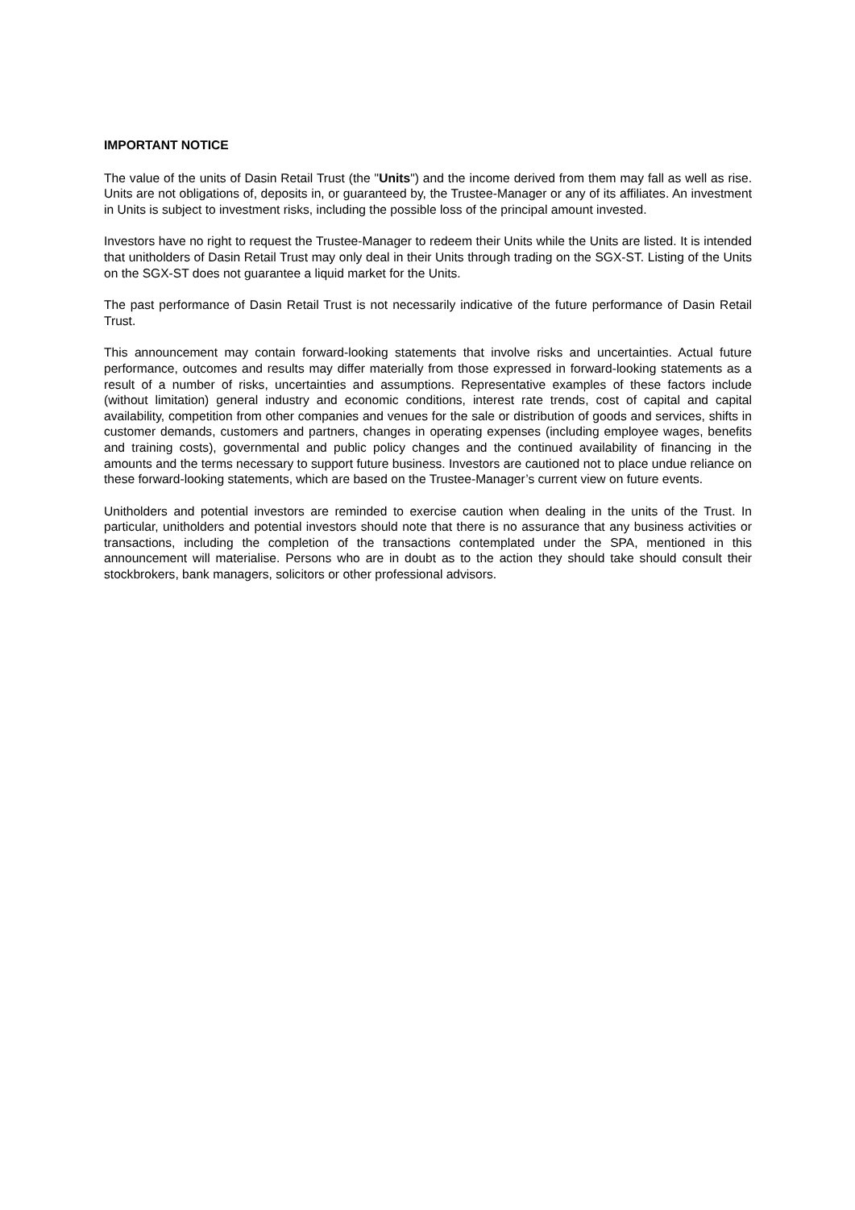IMPORTANT NOTICE
The value of the units of Dasin Retail Trust (the "Units") and the income derived from them may fall as well as rise. Units are not obligations of, deposits in, or guaranteed by, the Trustee-Manager or any of its affiliates. An investment in Units is subject to investment risks, including the possible loss of the principal amount invested.
Investors have no right to request the Trustee-Manager to redeem their Units while the Units are listed. It is intended that unitholders of Dasin Retail Trust may only deal in their Units through trading on the SGX-ST. Listing of the Units on the SGX-ST does not guarantee a liquid market for the Units.
The past performance of Dasin Retail Trust is not necessarily indicative of the future performance of Dasin Retail Trust.
This announcement may contain forward-looking statements that involve risks and uncertainties. Actual future performance, outcomes and results may differ materially from those expressed in forward-looking statements as a result of a number of risks, uncertainties and assumptions. Representative examples of these factors include (without limitation) general industry and economic conditions, interest rate trends, cost of capital and capital availability, competition from other companies and venues for the sale or distribution of goods and services, shifts in customer demands, customers and partners, changes in operating expenses (including employee wages, benefits and training costs), governmental and public policy changes and the continued availability of financing in the amounts and the terms necessary to support future business. Investors are cautioned not to place undue reliance on these forward-looking statements, which are based on the Trustee-Manager’s current view on future events.
Unitholders and potential investors are reminded to exercise caution when dealing in the units of the Trust. In particular, unitholders and potential investors should note that there is no assurance that any business activities or transactions, including the completion of the transactions contemplated under the SPA, mentioned in this announcement will materialise. Persons who are in doubt as to the action they should take should consult their stockbrokers, bank managers, solicitors or other professional advisors.